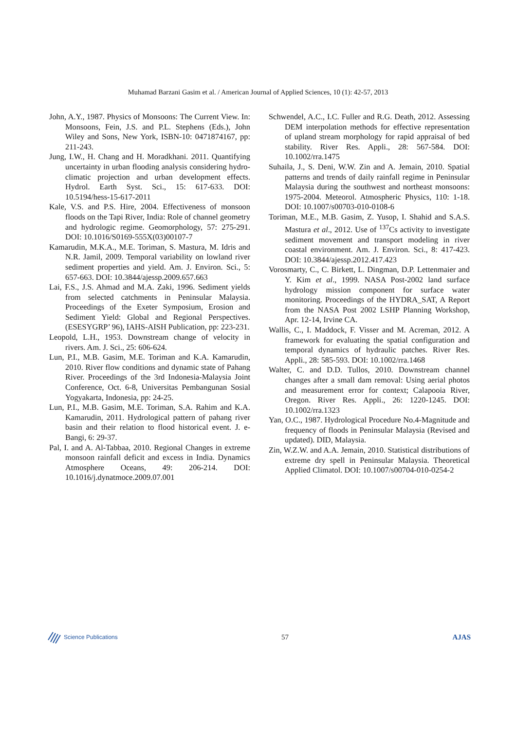Muhamad Barzani Gasim et al. / American Journal of Applied Sciences, 10 (1): 42-57, 2013
John, A.Y., 1987. Physics of Monsoons: The Current View. In: Monsoons, Fein, J.S. and P.L. Stephens (Eds.), John Wiley and Sons, New York, ISBN-10: 0471874167, pp: 211-243.
Jung, I.W., H. Chang and H. Moradkhani. 2011. Quantifying uncertainty in urban flooding analysis considering hydro-climatic projection and urban development effects. Hydrol. Earth Syst. Sci., 15: 617-633. DOI: 10.5194/hess-15-617-2011
Kale, V.S. and P.S. Hire, 2004. Effectiveness of monsoon floods on the Tapi River, India: Role of channel geometry and hydrologic regime. Geomorphology, 57: 275-291. DOI: 10.1016/S0169-555X(03)00107-7
Kamarudin, M.K.A., M.E. Toriman, S. Mastura, M. Idris and N.R. Jamil, 2009. Temporal variability on lowland river sediment properties and yield. Am. J. Environ. Sci., 5: 657-663. DOI: 10.3844/ajessp.2009.657.663
Lai, F.S., J.S. Ahmad and M.A. Zaki, 1996. Sediment yields from selected catchments in Peninsular Malaysia. Proceedings of the Exeter Symposium, Erosion and Sediment Yield: Global and Regional Perspectives. (ESESYGRP’ 96), IAHS-AISH Publication, pp: 223-231.
Leopold, L.H., 1953. Downstream change of velocity in rivers. Am. J. Sci., 25: 606-624.
Lun, P.I., M.B. Gasim, M.E. Toriman and K.A. Kamarudin, 2010. River flow conditions and dynamic state of Pahang River. Proceedings of the 3rd Indonesia-Malaysia Joint Conference, Oct. 6-8, Universitas Pembangunan Sosial Yogyakarta, Indonesia, pp: 24-25.
Lun, P.I., M.B. Gasim, M.E. Toriman, S.A. Rahim and K.A. Kamarudin, 2011. Hydrological pattern of pahang river basin and their relation to flood historical event. J. e-Bangi, 6: 29-37.
Pal, I. and A. Al-Tabbaa, 2010. Regional Changes in extreme monsoon rainfall deficit and excess in India. Dynamics Atmosphere Oceans, 49: 206-214. DOI: 10.1016/j.dynatmoce.2009.07.001
Schwendel, A.C., I.C. Fuller and R.G. Death, 2012. Assessing DEM interpolation methods for effective representation of upland stream morphology for rapid appraisal of bed stability. River Res. Appli., 28: 567-584. DOI: 10.1002/rra.1475
Suhaila, J., S. Deni, W.W. Zin and A. Jemain, 2010. Spatial patterns and trends of daily rainfall regime in Peninsular Malaysia during the southwest and northeast monsoons: 1975-2004. Meteorol. Atmospheric Physics, 110: 1-18. DOI: 10.1007/s00703-010-0108-6
Toriman, M.E., M.B. Gasim, Z. Yusop, I. Shahid and S.A.S. Mastura et al., 2012. Use of <sup>137</sup>Cs activity to investigate sediment movement and transport modeling in river coastal environment. Am. J. Environ. Sci., 8: 417-423. DOI: 10.3844/ajessp.2012.417.423
Vorosmarty, C., C. Birkett, L. Dingman, D.P. Lettenmaier and Y. Kim et al., 1999. NASA Post-2002 land surface hydrology mission component for surface water monitoring. Proceedings of the HYDRA_SAT, A Report from the NASA Post 2002 LSHP Planning Workshop, Apr. 12-14, Irvine CA.
Wallis, C., I. Maddock, F. Visser and M. Acreman, 2012. A framework for evaluating the spatial configuration and temporal dynamics of hydraulic patches. River Res. Appli., 28: 585-593. DOI: 10.1002/rra.1468
Walter, C. and D.D. Tullos, 2010. Downstream channel changes after a small dam removal: Using aerial photos and measurement error for context; Calapooia River, Oregon. River Res. Appli., 26: 1220-1245. DOI: 10.1002/rra.1323
Yan, O.C., 1987. Hydrological Procedure No.4-Magnitude and frequency of floods in Peninsular Malaysia (Revised and updated). DID, Malaysia.
Zin, W.Z.W. and A.A. Jemain, 2010. Statistical distributions of extreme dry spell in Peninsular Malaysia. Theoretical Applied Climatol. DOI: 10.1007/s00704-010-0254-2
Science Publications
57 AJAS